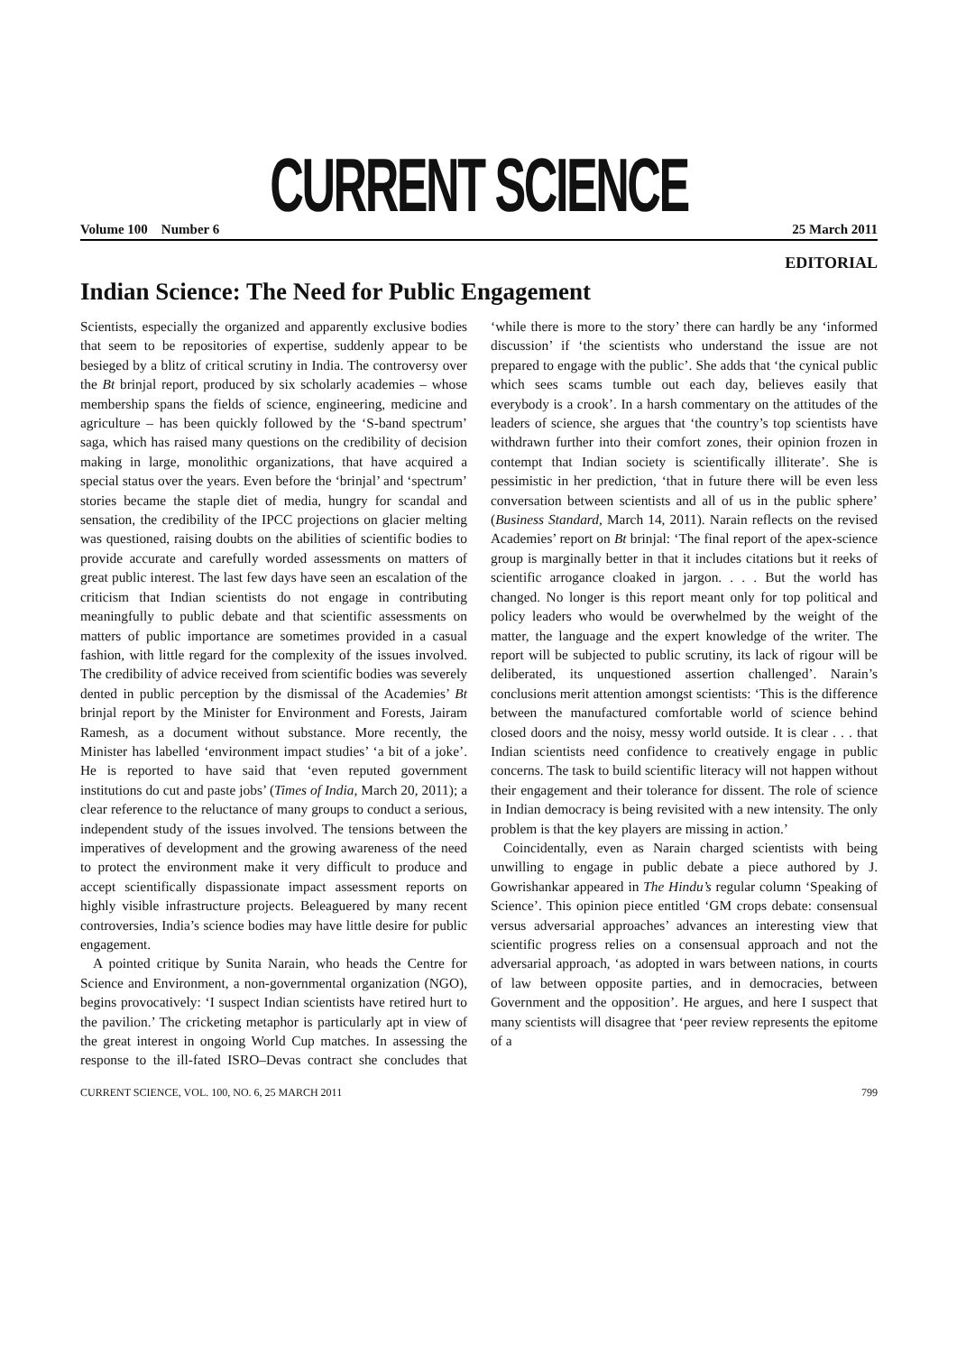CURRENT SCIENCE
Volume 100 Number 6 25 March 2011
EDITORIAL
Indian Science: The Need for Public Engagement
Scientists, especially the organized and apparently exclusive bodies that seem to be repositories of expertise, suddenly appear to be besieged by a blitz of critical scrutiny in India. The controversy over the Bt brinjal report, produced by six scholarly academies – whose membership spans the fields of science, engineering, medicine and agriculture – has been quickly followed by the ‘S-band spectrum’ saga, which has raised many questions on the credibility of decision making in large, monolithic organizations, that have acquired a special status over the years. Even before the ‘brinjal’ and ‘spectrum’ stories became the staple diet of media, hungry for scandal and sensation, the credibility of the IPCC projections on glacier melting was questioned, raising doubts on the abilities of scientific bodies to provide accurate and carefully worded assessments on matters of great public interest. The last few days have seen an escalation of the criticism that Indian scientists do not engage in contributing meaningfully to public debate and that scientific assessments on matters of public importance are sometimes provided in a casual fashion, with little regard for the complexity of the issues involved. The credibility of advice received from scientific bodies was severely dented in public perception by the dismissal of the Academies’ Bt brinjal report by the Minister for Environment and Forests, Jairam Ramesh, as a document without substance. More recently, the Minister has labelled ‘environment impact studies’ ‘a bit of a joke’. He is reported to have said that ‘even reputed government institutions do cut and paste jobs’ (Times of India, March 20, 2011); a clear reference to the reluctance of many groups to conduct a serious, independent study of the issues involved. The tensions between the imperatives of development and the growing awareness of the need to protect the environment make it very difficult to produce and accept scientifically dispassionate impact assessment reports on highly visible infrastructure projects. Beleaguered by many recent controversies, India’s science bodies may have little desire for public engagement.
A pointed critique by Sunita Narain, who heads the Centre for Science and Environment, a non-governmental organization (NGO), begins provocatively: ‘I suspect Indian scientists have retired hurt to the pavilion.’ The cricketing metaphor is particularly apt in view of the great interest in ongoing World Cup matches. In assessing the response to the ill-fated ISRO–Devas contract she concludes that ‘while there is more to the story’ there can hardly be any ‘informed discussion’ if ‘the scientists who understand the issue are not prepared to engage with the public’. She adds that ‘the cynical public which sees scams tumble out each day, believes easily that everybody is a crook’. In a harsh commentary on the attitudes of the leaders of science, she argues that ‘the country’s top scientists have withdrawn further into their comfort zones, their opinion frozen in contempt that Indian society is scientifically illiterate’. She is pessimistic in her prediction, ‘that in future there will be even less conversation between scientists and all of us in the public sphere’ (Business Standard, March 14, 2011). Narain reflects on the revised Academies’ report on Bt brinjal: ‘The final report of the apex-science group is marginally better in that it includes citations but it reeks of scientific arrogance cloaked in jargon. . . . But the world has changed. No longer is this report meant only for top political and policy leaders who would be overwhelmed by the weight of the matter, the language and the expert knowledge of the writer. The report will be subjected to public scrutiny, its lack of rigour will be deliberated, its unquestioned assertion challenged’. Narain’s conclusions merit attention amongst scientists: ‘This is the difference between the manufactured comfortable world of science behind closed doors and the noisy, messy world outside. It is clear . . . that Indian scientists need confidence to creatively engage in public concerns. The task to build scientific literacy will not happen without their engagement and their tolerance for dissent. The role of science in Indian democracy is being revisited with a new intensity. The only problem is that the key players are missing in action.’
Coincidentally, even as Narain charged scientists with being unwilling to engage in public debate a piece authored by J. Gowrishankar appeared in The Hindu’s regular column ‘Speaking of Science’. This opinion piece entitled ‘GM crops debate: consensual versus adversarial approaches’ advances an interesting view that scientific progress relies on a consensual approach and not the adversarial approach, ‘as adopted in wars between nations, in courts of law between opposite parties, and in democracies, between Government and the opposition’. He argues, and here I suspect that many scientists will disagree that ‘peer review represents the epitome of a
CURRENT SCIENCE, VOL. 100, NO. 6, 25 MARCH 2011 799